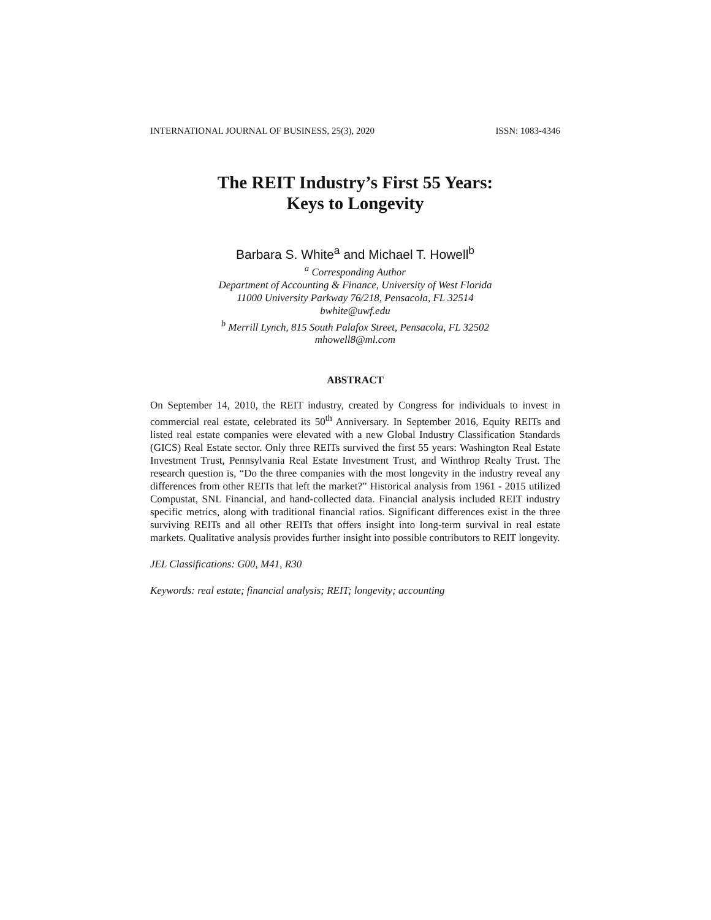INTERNATIONAL JOURNAL OF BUSINESS, 25(3), 2020 ISSN: 1083-4346
The REIT Industry’s First 55 Years:
Keys to Longevity
Barbara S. White<sup>a</sup> and Michael T. Howell<sup>b</sup>
<sup>a</sup> Corresponding Author
Department of Accounting & Finance, University of West Florida
11000 University Parkway 76/218, Pensacola, FL 32514
bwhite@uwf.edu
<sup>b</sup> Merrill Lynch, 815 South Palafox Street, Pensacola, FL 32502
mhowell8@ml.com
ABSTRACT
On September 14, 2010, the REIT industry, created by Congress for individuals to invest in commercial real estate, celebrated its 50<sup>th</sup> Anniversary. In September 2016, Equity REITs and listed real estate companies were elevated with a new Global Industry Classification Standards (GICS) Real Estate sector. Only three REITs survived the first 55 years: Washington Real Estate Investment Trust, Pennsylvania Real Estate Investment Trust, and Winthrop Realty Trust. The research question is, “Do the three companies with the most longevity in the industry reveal any differences from other REITs that left the market?” Historical analysis from 1961 - 2015 utilized Compustat, SNL Financial, and hand-collected data. Financial analysis included REIT industry specific metrics, along with traditional financial ratios. Significant differences exist in the three surviving REITs and all other REITs that offers insight into long-term survival in real estate markets. Qualitative analysis provides further insight into possible contributors to REIT longevity.
JEL Classifications: G00, M41, R30
Keywords: real estate; financial analysis; REIT; longevity; accounting